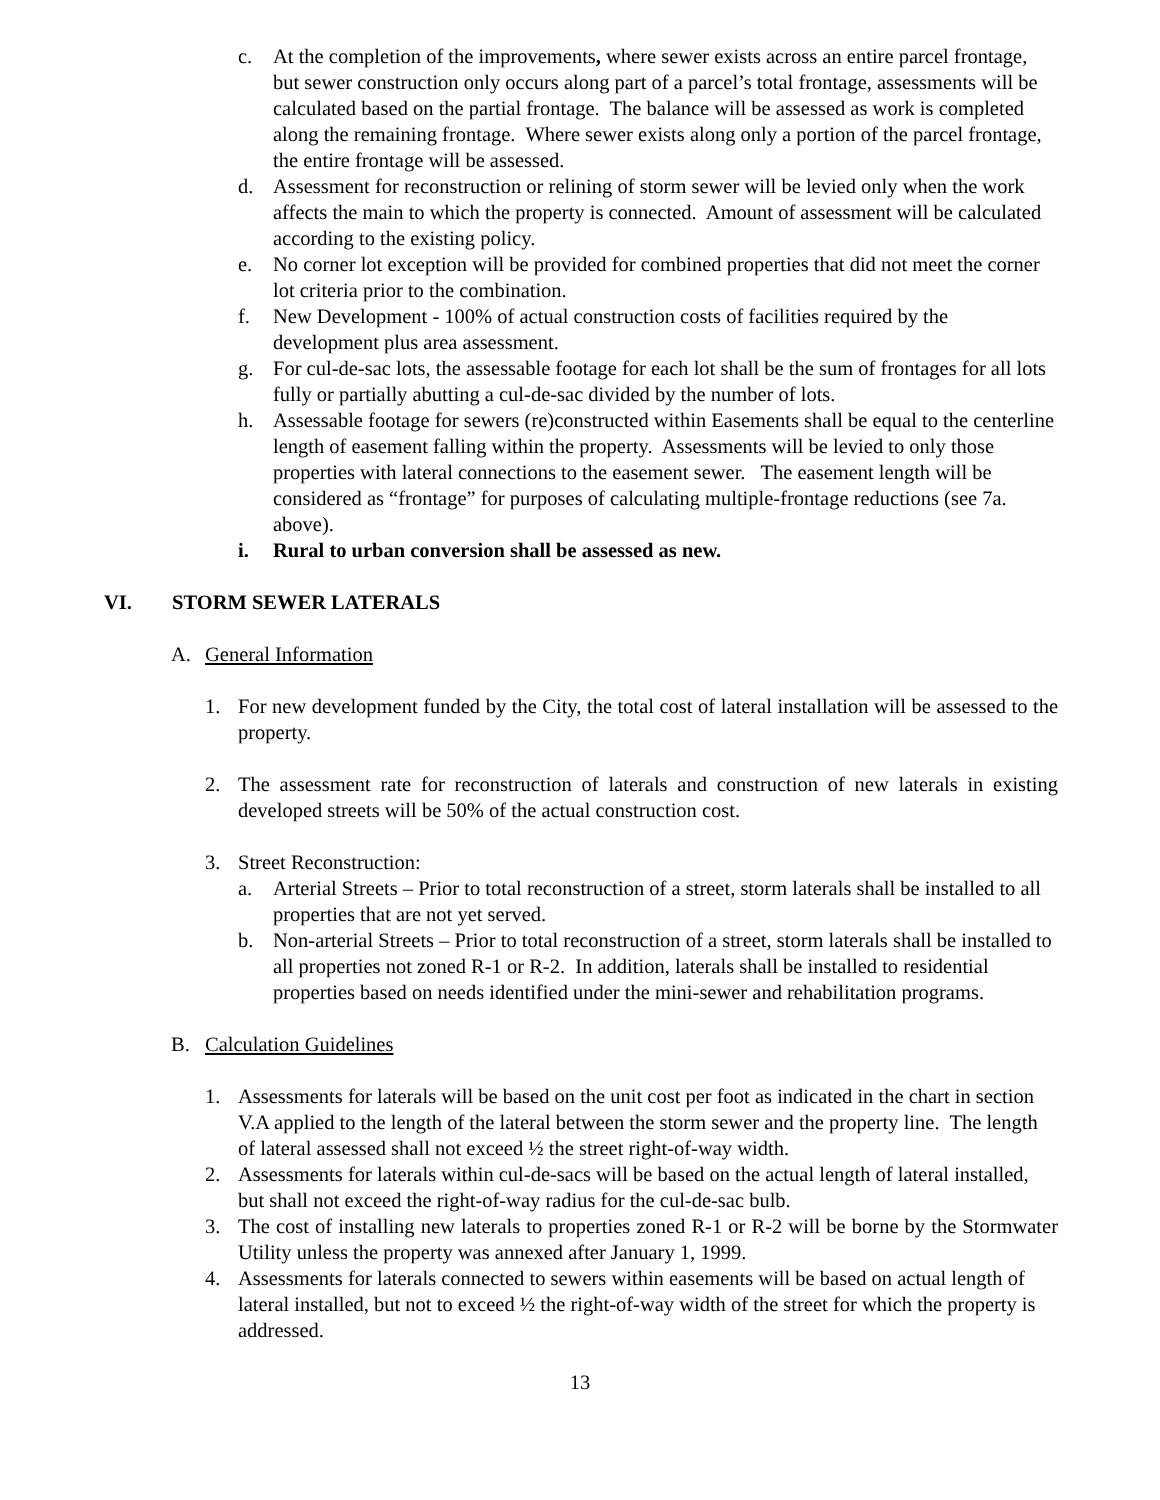c. At the completion of the improvements, where sewer exists across an entire parcel frontage, but sewer construction only occurs along part of a parcel’s total frontage, assessments will be calculated based on the partial frontage. The balance will be assessed as work is completed along the remaining frontage. Where sewer exists along only a portion of the parcel frontage, the entire frontage will be assessed.
d. Assessment for reconstruction or relining of storm sewer will be levied only when the work affects the main to which the property is connected. Amount of assessment will be calculated according to the existing policy.
e. No corner lot exception will be provided for combined properties that did not meet the corner lot criteria prior to the combination.
f. New Development - 100% of actual construction costs of facilities required by the development plus area assessment.
g. For cul-de-sac lots, the assessable footage for each lot shall be the sum of frontages for all lots fully or partially abutting a cul-de-sac divided by the number of lots.
h. Assessable footage for sewers (re)constructed within Easements shall be equal to the centerline length of easement falling within the property. Assessments will be levied to only those properties with lateral connections to the easement sewer. The easement length will be considered as “frontage” for purposes of calculating multiple-frontage reductions (see 7a. above).
i. Rural to urban conversion shall be assessed as new.
VI. STORM SEWER LATERALS
A. General Information
1. For new development funded by the City, the total cost of lateral installation will be assessed to the property.
2. The assessment rate for reconstruction of laterals and construction of new laterals in existing developed streets will be 50% of the actual construction cost.
3. Street Reconstruction:
a. Arterial Streets – Prior to total reconstruction of a street, storm laterals shall be installed to all properties that are not yet served.
b. Non-arterial Streets – Prior to total reconstruction of a street, storm laterals shall be installed to all properties not zoned R-1 or R-2. In addition, laterals shall be installed to residential properties based on needs identified under the mini-sewer and rehabilitation programs.
B. Calculation Guidelines
1. Assessments for laterals will be based on the unit cost per foot as indicated in the chart in section V.A applied to the length of the lateral between the storm sewer and the property line. The length of lateral assessed shall not exceed ½ the street right-of-way width.
2. Assessments for laterals within cul-de-sacs will be based on the actual length of lateral installed, but shall not exceed the right-of-way radius for the cul-de-sac bulb.
3. The cost of installing new laterals to properties zoned R-1 or R-2 will be borne by the Stormwater Utility unless the property was annexed after January 1, 1999.
4. Assessments for laterals connected to sewers within easements will be based on actual length of lateral installed, but not to exceed ½ the right-of-way width of the street for which the property is addressed.
13